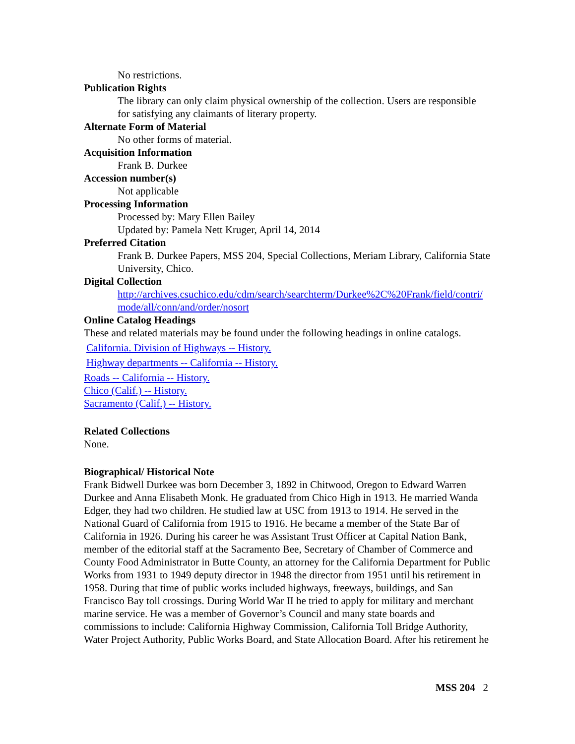No restrictions.
Publication Rights
The library can only claim physical ownership of the collection. Users are responsible for satisfying any claimants of literary property.
Alternate Form of Material
No other forms of material.
Acquisition Information
Frank B. Durkee
Accession number(s)
Not applicable
Processing Information
Processed by: Mary Ellen Bailey
Updated by: Pamela Nett Kruger, April 14, 2014
Preferred Citation
Frank B. Durkee Papers, MSS 204, Special Collections, Meriam Library, California State University, Chico.
Digital Collection
http://archives.csuchico.edu/cdm/search/searchterm/Durkee%2C%20Frank/field/contri/mode/all/conn/and/order/nosort
Online Catalog Headings
These and related materials may be found under the following headings in online catalogs.
California. Division of Highways -- History.
Highway departments -- California -- History.
Roads -- California -- History.
Chico (Calif.) -- History.
Sacramento (Calif.) -- History.
Related Collections
None.
Biographical/ Historical Note
Frank Bidwell Durkee was born December 3, 1892 in Chitwood, Oregon to Edward Warren Durkee and Anna Elisabeth Monk. He graduated from Chico High in 1913. He married Wanda Edger, they had two children. He studied law at USC from 1913 to 1914. He served in the National Guard of California from 1915 to 1916. He became a member of the State Bar of California in 1926. During his career he was Assistant Trust Officer at Capital Nation Bank, member of the editorial staff at the Sacramento Bee, Secretary of Chamber of Commerce and County Food Administrator in Butte County, an attorney for the California Department for Public Works from 1931 to 1949 deputy director in 1948 the director from 1951 until his retirement in 1958. During that time of public works included highways, freeways, buildings, and San Francisco Bay toll crossings. During World War II he tried to apply for military and merchant marine service. He was a member of Governor’s Council and many state boards and commissions to include: California Highway Commission, California Toll Bridge Authority, Water Project Authority, Public Works Board, and State Allocation Board. After his retirement he
MSS 204 2